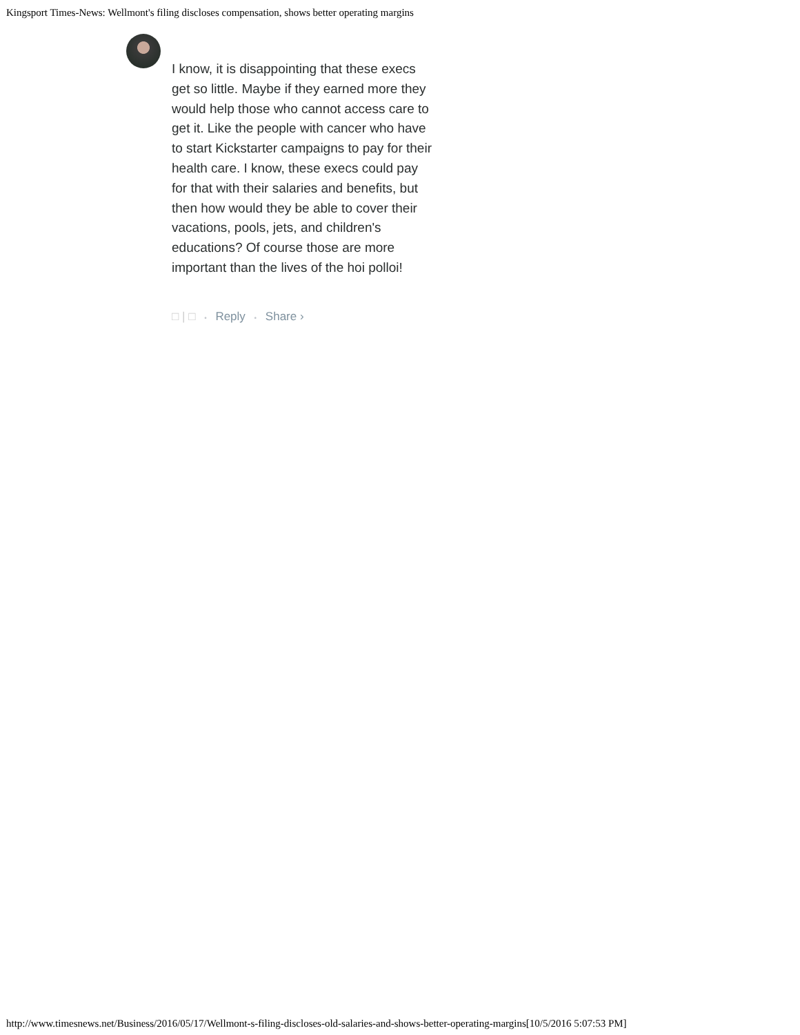Kingsport Times-News: Wellmont's filing discloses compensation, shows better operating margins
I know, it is disappointing that these execs get so little. Maybe if they earned more they would help those who cannot access care to get it. Like the people with cancer who have to start Kickstarter campaigns to pay for their health care. I know, these execs could pay for that with their salaries and benefits, but then how would they be able to cover their vacations, pools, jets, and children's educations? Of course those are more important than the lives of the hoi polloi!
□ | □ • Reply • Share ›
http://www.timesnews.net/Business/2016/05/17/Wellmont-s-filing-discloses-old-salaries-and-shows-better-operating-margins[10/5/2016 5:07:53 PM]